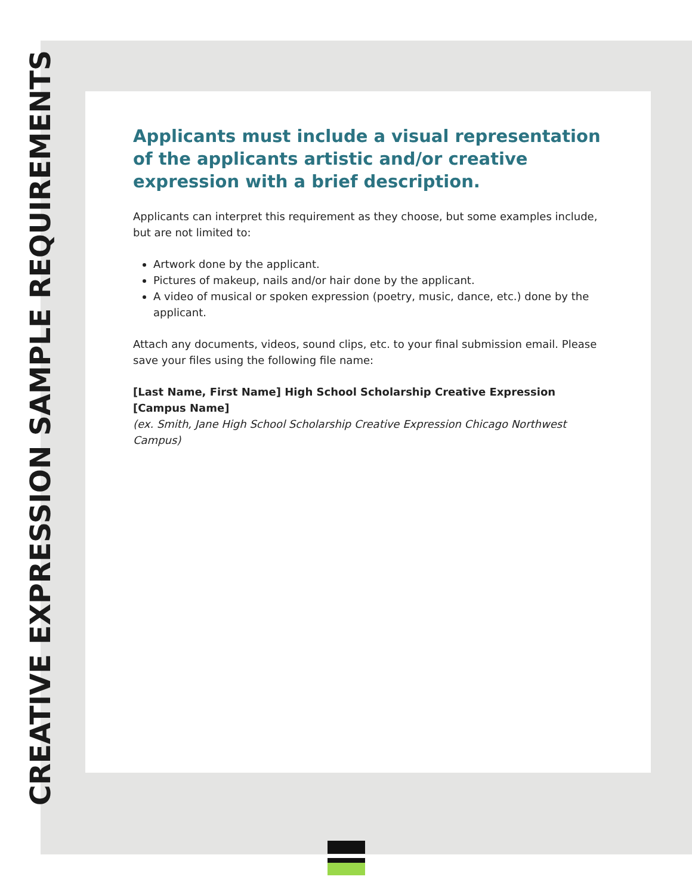CREATIVE EXPRESSION SAMPLE REQUIREMENTS
Applicants must include a visual representation of the applicants artistic and/or creative expression with a brief description.
Applicants can interpret this requirement as they choose, but some examples include, but are not limited to:
Artwork done by the applicant.
Pictures of makeup, nails and/or hair done by the applicant.
A video of musical or spoken expression (poetry, music, dance, etc.) done by the applicant.
Attach any documents, videos, sound clips, etc. to your final submission email. Please save your files using the following file name:
[Last Name, First Name] High School Scholarship Creative Expression [Campus Name]
(ex. Smith, Jane High School Scholarship Creative Expression Chicago Northwest Campus)